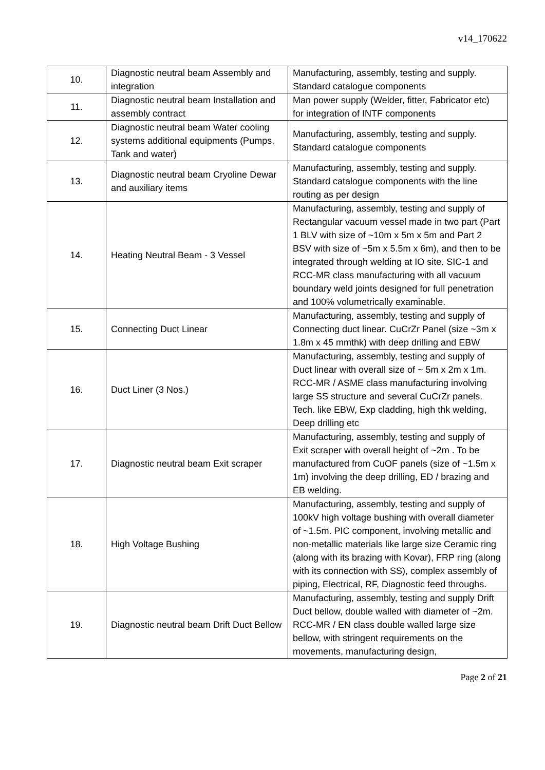v14_170622
| 10. | Diagnostic neutral beam Assembly and integration | Manufacturing, assembly, testing and supply. Standard catalogue components |
| 11. | Diagnostic neutral beam Installation and assembly contract | Man power supply (Welder, fitter, Fabricator etc) for integration of INTF components |
| 12. | Diagnostic neutral beam Water cooling systems additional equipments (Pumps, Tank and water) | Manufacturing, assembly, testing and supply. Standard catalogue components |
| 13. | Diagnostic neutral beam Cryoline Dewar and auxiliary items | Manufacturing, assembly, testing and supply. Standard catalogue components with the line routing as per design |
| 14. | Heating Neutral Beam - 3 Vessel | Manufacturing, assembly, testing and supply of Rectangular vacuum vessel made in two part (Part 1 BLV with size of ~10m x 5m x 5m and Part 2 BSV with size of ~5m x 5.5m x 6m), and then to be integrated through welding at IO site. SIC-1 and RCC-MR class manufacturing with all vacuum boundary weld joints designed for full penetration and 100% volumetrically examinable. |
| 15. | Connecting Duct Linear | Manufacturing, assembly, testing and supply of Connecting duct linear. CuCrZr Panel (size ~3m x 1.8m x 45 mmthk) with deep drilling and EBW |
| 16. | Duct Liner (3 Nos.) | Manufacturing, assembly, testing and supply of Duct linear with overall size of ~ 5m x 2m x 1m. RCC-MR / ASME class manufacturing involving large SS structure and several CuCrZr panels. Tech. like EBW, Exp cladding, high thk welding, Deep drilling etc |
| 17. | Diagnostic neutral beam Exit scraper | Manufacturing, assembly, testing and supply of Exit scraper with overall height of ~2m . To be manufactured from CuOF panels (size of ~1.5m x 1m) involving the deep drilling, ED / brazing and EB welding. |
| 18. | High Voltage Bushing | Manufacturing, assembly, testing and supply of 100kV high voltage bushing with overall diameter of ~1.5m. PIC component, involving metallic and non-metallic materials like large size Ceramic ring (along with its brazing with Kovar), FRP ring (along with its connection with SS), complex assembly of piping, Electrical, RF, Diagnostic feed throughs. |
| 19. | Diagnostic neutral beam Drift Duct Bellow | Manufacturing, assembly, testing and supply Drift Duct bellow, double walled with diameter of ~2m. RCC-MR / EN class double walled large size bellow, with stringent requirements on the movements, manufacturing design, |
Page 2 of 21